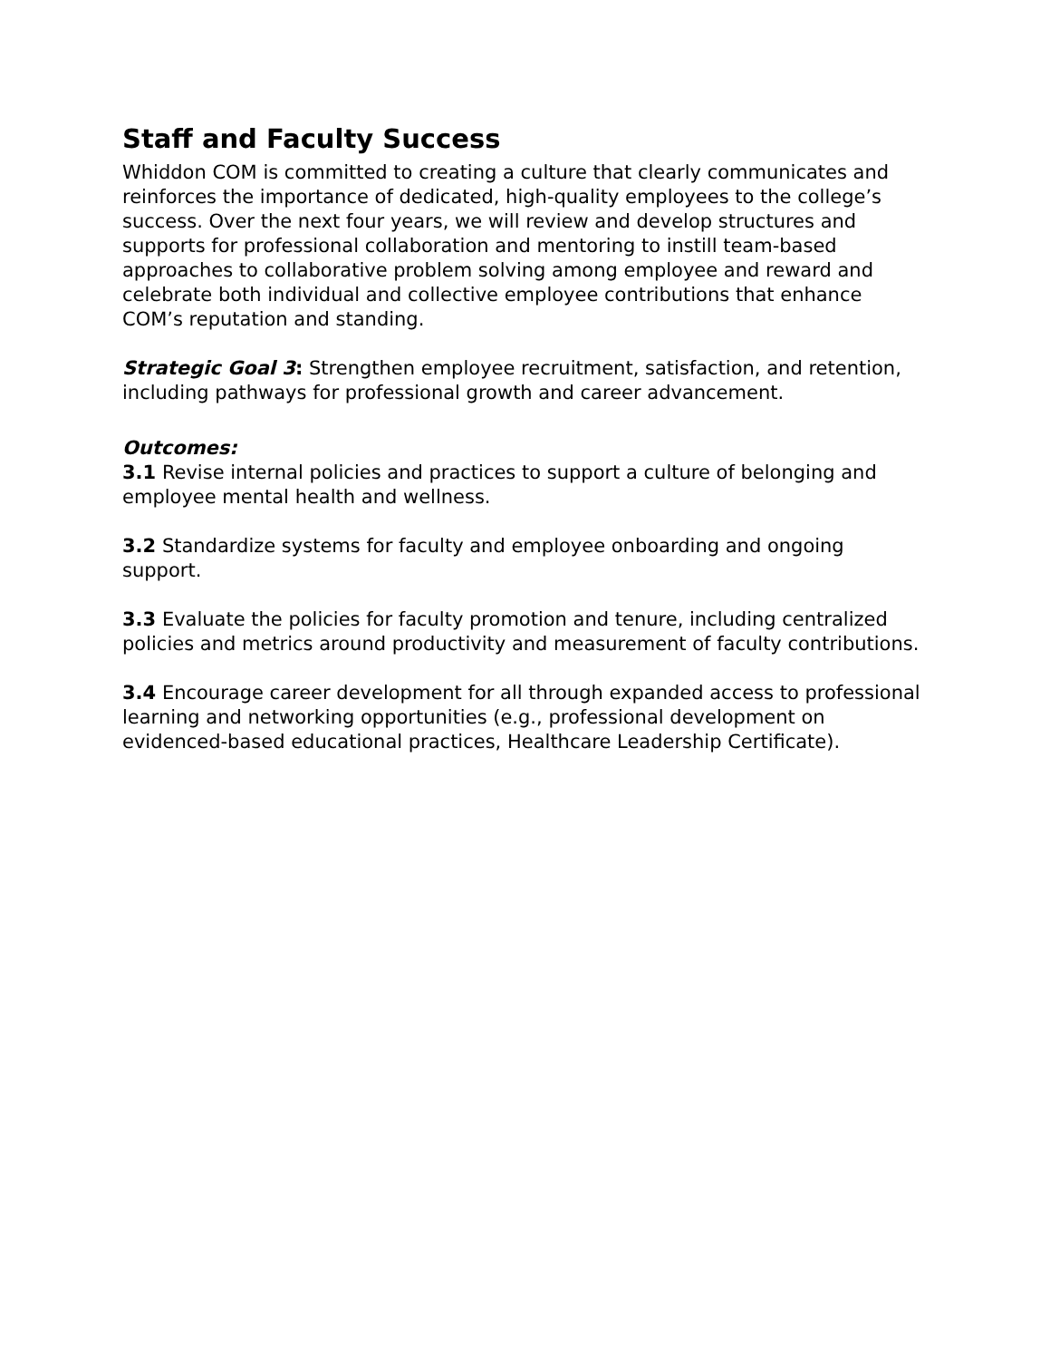Staff and Faculty Success
Whiddon COM is committed to creating a culture that clearly communicates and reinforces the importance of dedicated, high-quality employees to the college’s success. Over the next four years, we will review and develop structures and supports for professional collaboration and mentoring to instill team-based approaches to collaborative problem solving among employee and reward and celebrate both individual and collective employee contributions that enhance COM’s reputation and standing.
Strategic Goal 3: Strengthen employee recruitment, satisfaction, and retention, including pathways for professional growth and career advancement.
Outcomes:
3.1 Revise internal policies and practices to support a culture of belonging and employee mental health and wellness.
3.2 Standardize systems for faculty and employee onboarding and ongoing support.
3.3 Evaluate the policies for faculty promotion and tenure, including centralized policies and metrics around productivity and measurement of faculty contributions.
3.4 Encourage career development for all through expanded access to professional learning and networking opportunities (e.g., professional development on evidenced-based educational practices, Healthcare Leadership Certificate).